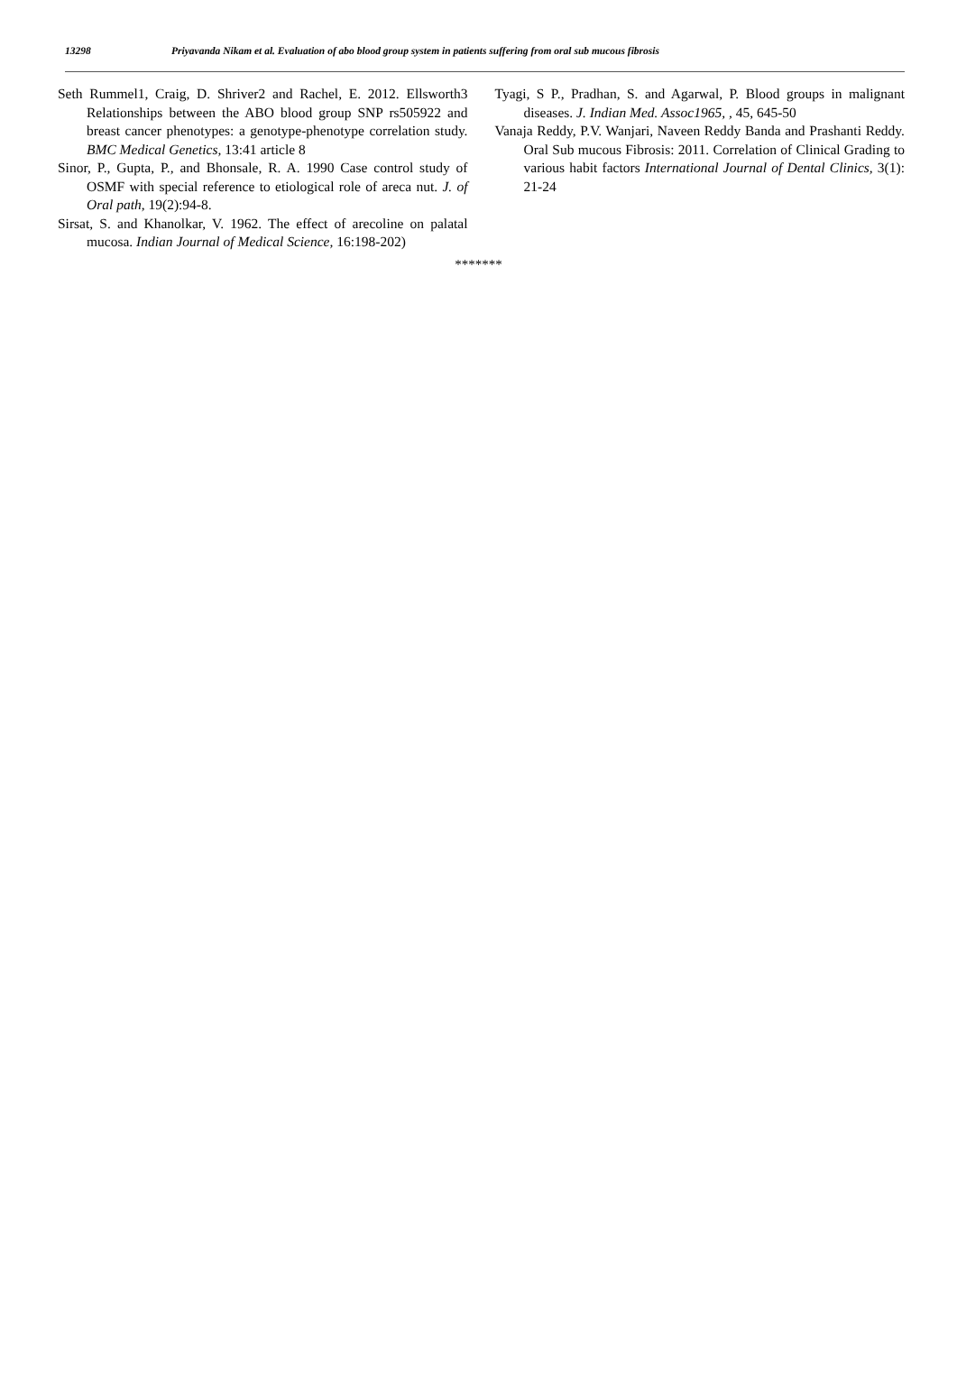13298 Priyavanda Nikam et al. Evaluation of abo blood group system in patients suffering from oral sub mucous fibrosis
Seth Rummel1, Craig, D. Shriver2 and Rachel, E. 2012. Ellsworth3 Relationships between the ABO blood group SNP rs505922 and breast cancer phenotypes: a genotype-phenotype correlation study. BMC Medical Genetics, 13:41 article 8
Sinor, P., Gupta, P., and Bhonsale, R. A. 1990 Case control study of OSMF with special reference to etiological role of areca nut. J. of Oral path, 19(2):94-8.
Sirsat, S. and Khanolkar, V. 1962. The effect of arecoline on palatal mucosa. Indian Journal of Medical Science, 16:198-202)
Tyagi, S P., Pradhan, S. and Agarwal, P. Blood groups in malignant diseases. J. Indian Med. Assoc1965, , 45, 645-50
Vanaja Reddy, P.V. Wanjari, Naveen Reddy Banda and Prashanti Reddy. Oral Sub mucous Fibrosis: 2011. Correlation of Clinical Grading to various habit factors International Journal of Dental Clinics, 3(1): 21-24
*******